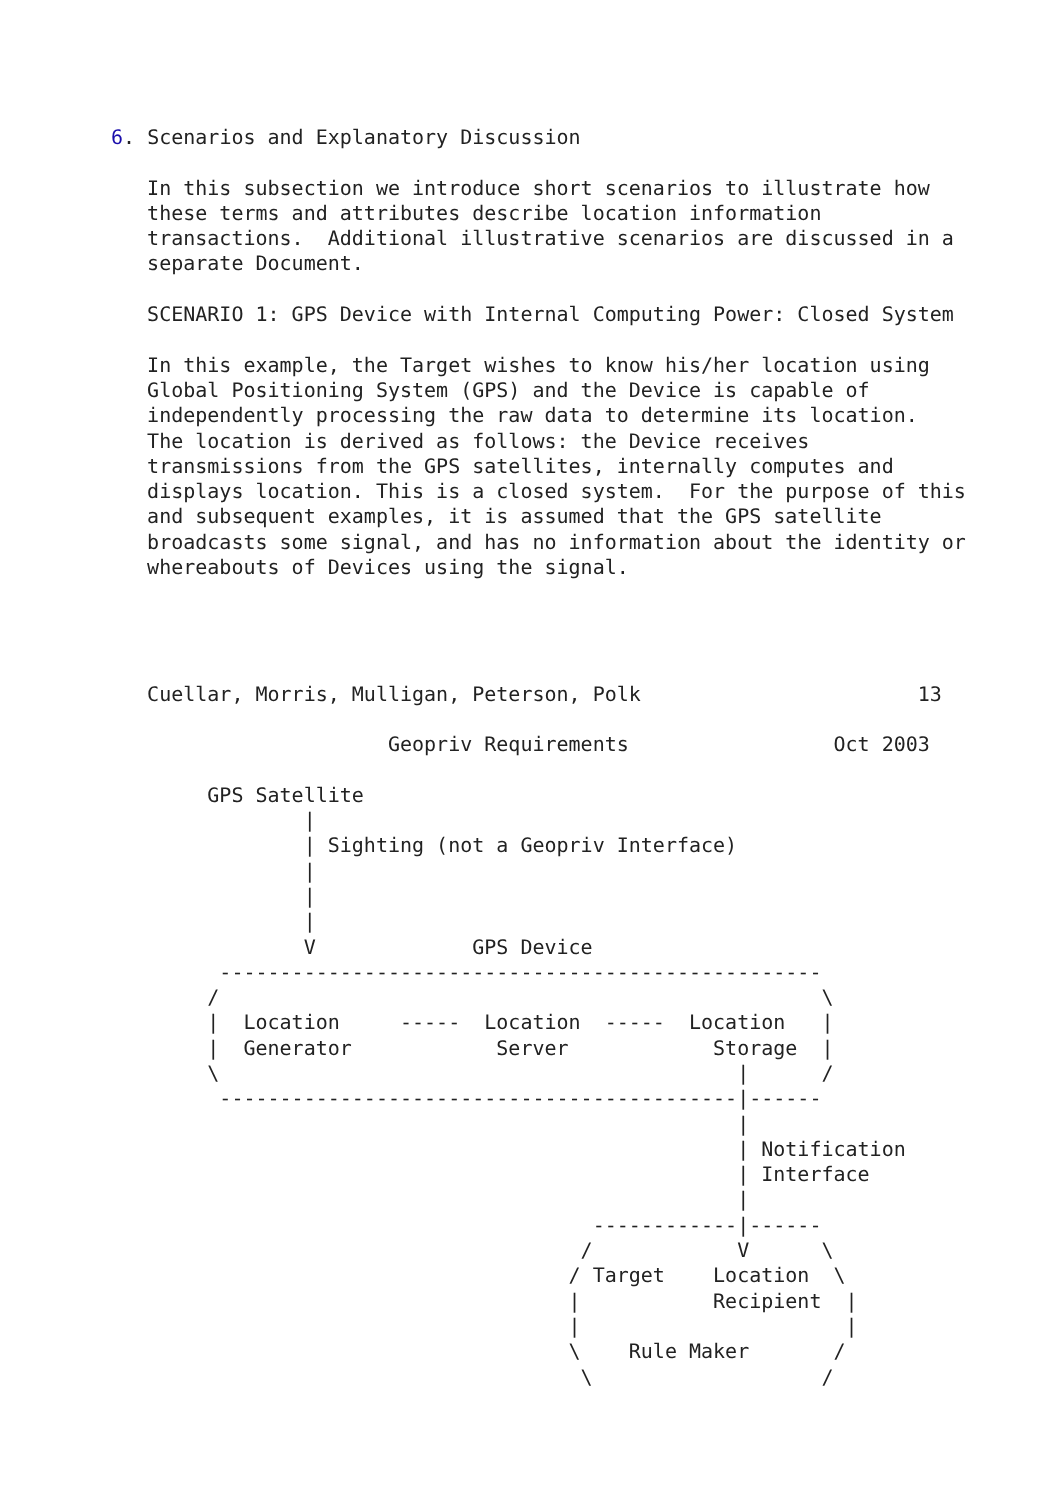6. Scenarios and Explanatory Discussion

   In this subsection we introduce short scenarios to illustrate how
   these terms and attributes describe location information
   transactions.  Additional illustrative scenarios are discussed in a
   separate Document.

   SCENARIO 1: GPS Device with Internal Computing Power: Closed System

   In this example, the Target wishes to know his/her location using
   Global Positioning System (GPS) and the Device is capable of
   independently processing the raw data to determine its location.
   The location is derived as follows: the Device receives
   transmissions from the GPS satellites, internally computes and
   displays location. This is a closed system.  For the purpose of this
   and subsequent examples, it is assumed that the GPS satellite
   broadcasts some signal, and has no information about the identity or
   whereabouts of Devices using the signal.




   Cuellar, Morris, Mulligan, Peterson, Polk                       13

                       Geopriv Requirements                 Oct 2003

        GPS Satellite
                |
                | Sighting (not a Geopriv Interface)
                |
                |
                |
                V             GPS Device
         --------------------------------------------------
        /                                                  \
        |  Location     -----  Location  -----  Location   |
        |  Generator            Server            Storage  |
        \                                           |      /
         -------------------------------------------|------
                                                    |
                                                    | Notification
                                                    | Interface
                                                    |
                                        ------------|------
                                       /            V      \
                                      / Target    Location  \
                                      |           Recipient  |
                                      |                      |
                                      \    Rule Maker       /
                                       \                   /